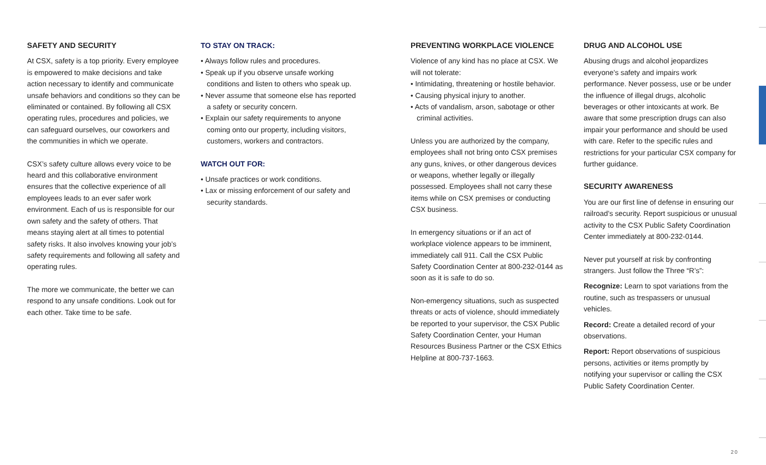SAFETY AND SECURITY
At CSX, safety is a top priority. Every employee is empowered to make decisions and take action necessary to identify and communicate unsafe behaviors and conditions so they can be eliminated or contained. By following all CSX operating rules, procedures and policies, we can safeguard ourselves, our coworkers and the communities in which we operate.
CSX’s safety culture allows every voice to be heard and this collaborative environment ensures that the collective experience of all employees leads to an ever safer work environment. Each of us is responsible for our own safety and the safety of others. That means staying alert at all times to potential safety risks. It also involves knowing your job’s safety requirements and following all safety and operating rules.
The more we communicate, the better we can respond to any unsafe conditions. Look out for each other. Take time to be safe.
TO STAY ON TRACK:
• Always follow rules and procedures.
• Speak up if you observe unsafe working conditions and listen to others who speak up.
• Never assume that someone else has reported a safety or security concern.
• Explain our safety requirements to anyone coming onto our property, including visitors, customers, workers and contractors.
WATCH OUT FOR:
• Unsafe practices or work conditions.
• Lax or missing enforcement of our safety and security standards.
PREVENTING WORKPLACE VIOLENCE
Violence of any kind has no place at CSX. We will not tolerate:
• Intimidating, threatening or hostile behavior.
• Causing physical injury to another.
• Acts of vandalism, arson, sabotage or other criminal activities.
Unless you are authorized by the company, employees shall not bring onto CSX premises any guns, knives, or other dangerous devices or weapons, whether legally or illegally possessed. Employees shall not carry these items while on CSX premises or conducting CSX business.
In emergency situations or if an act of workplace violence appears to be imminent, immediately call 911. Call the CSX Public Safety Coordination Center at 800-232-0144 as soon as it is safe to do so.
Non-emergency situations, such as suspected threats or acts of violence, should immediately be reported to your supervisor, the CSX Public Safety Coordination Center, your Human Resources Business Partner or the CSX Ethics Helpline at 800-737-1663.
DRUG AND ALCOHOL USE
Abusing drugs and alcohol jeopardizes everyone’s safety and impairs work performance. Never possess, use or be under the influence of illegal drugs, alcoholic beverages or other intoxicants at work. Be aware that some prescription drugs can also impair your performance and should be used with care. Refer to the specific rules and restrictions for your particular CSX company for further guidance.
SECURITY AWARENESS
You are our first line of defense in ensuring our railroad’s security. Report suspicious or unusual activity to the CSX Public Safety Coordination Center immediately at 800-232-0144.
Never put yourself at risk by confronting strangers. Just follow the Three “R’s”:
Recognize: Learn to spot variations from the routine, such as trespassers or unusual vehicles.
Record: Create a detailed record of your observations.
Report: Report observations of suspicious persons, activities or items promptly by notifying your supervisor or calling the CSX Public Safety Coordination Center.
20